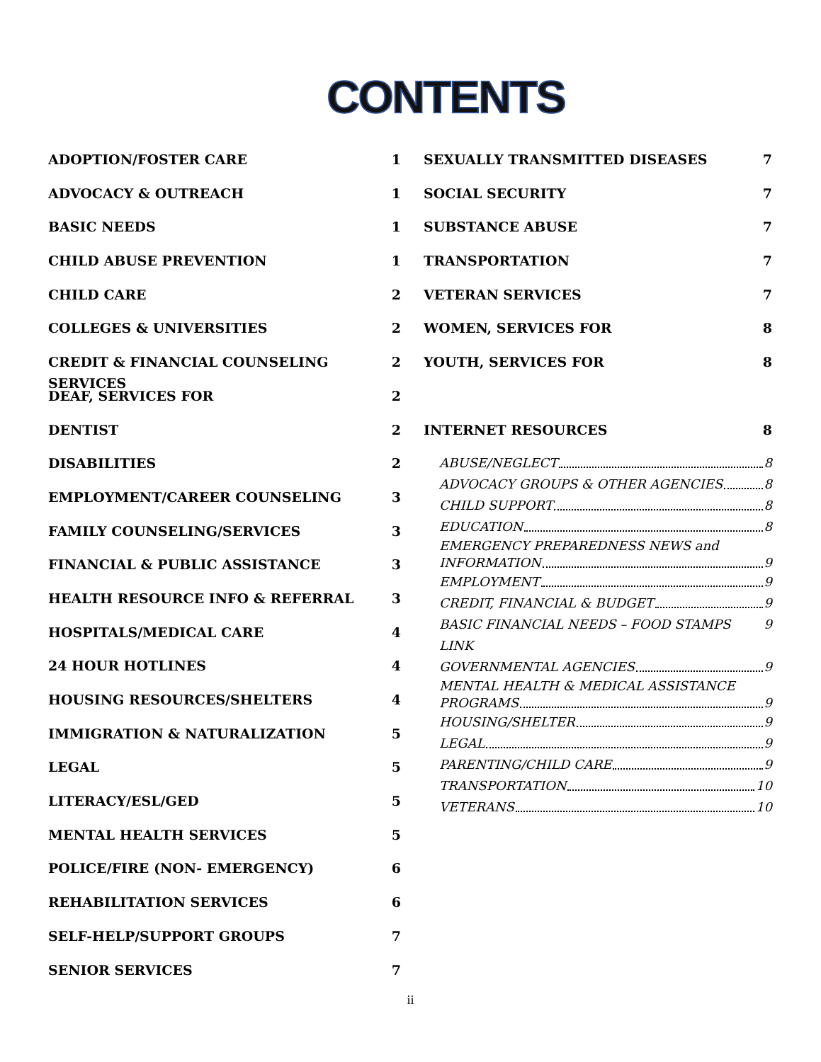CONTENTS
ADOPTION/FOSTER CARE 1
ADVOCACY & OUTREACH 1
BASIC NEEDS 1
CHILD ABUSE PREVENTION 1
CHILD CARE 2
COLLEGES & UNIVERSITIES 2
CREDIT & FINANCIAL COUNSELING SERVICES 2
DEAF, SERVICES FOR 2
DENTIST 2
DISABILITIES 2
EMPLOYMENT/CAREER COUNSELING 3
FAMILY COUNSELING/SERVICES 3
FINANCIAL & PUBLIC ASSISTANCE 3
HEALTH RESOURCE INFO & REFERRAL 3
HOSPITALS/MEDICAL CARE 4
24 HOUR HOTLINES 4
HOUSING RESOURCES/SHELTERS 4
IMMIGRATION & NATURALIZATION 5
LEGAL 5
LITERACY/ESL/GED 5
MENTAL HEALTH SERVICES 5
POLICE/FIRE (NON- EMERGENCY) 6
REHABILITATION SERVICES 6
SELF-HELP/SUPPORT GROUPS 7
SENIOR SERVICES 7
SEXUALLY TRANSMITTED DISEASES 7
SOCIAL SECURITY 7
SUBSTANCE ABUSE 7
TRANSPORTATION 7
VETERAN SERVICES 7
WOMEN, SERVICES FOR 8
YOUTH, SERVICES FOR 8
INTERNET RESOURCES 8
ABUSE/NEGLECT 8
ADVOCACY GROUPS & OTHER AGENCIES 8
CHILD SUPPORT 8
EDUCATION 8
EMERGENCY PREPAREDNESS NEWS and
INFORMATION 9
EMPLOYMENT 9
CREDIT, FINANCIAL & BUDGET 9
BASIC FINANCIAL NEEDS – FOOD STAMPS LINK 9
GOVERNMENTAL AGENCIES 9
MENTAL HEALTH & MEDICAL ASSISTANCE
PROGRAMS 9
HOUSING/SHELTER 9
LEGAL 9
PARENTING/CHILD CARE 9
TRANSPORTATION 10
VETERANS 10
ii